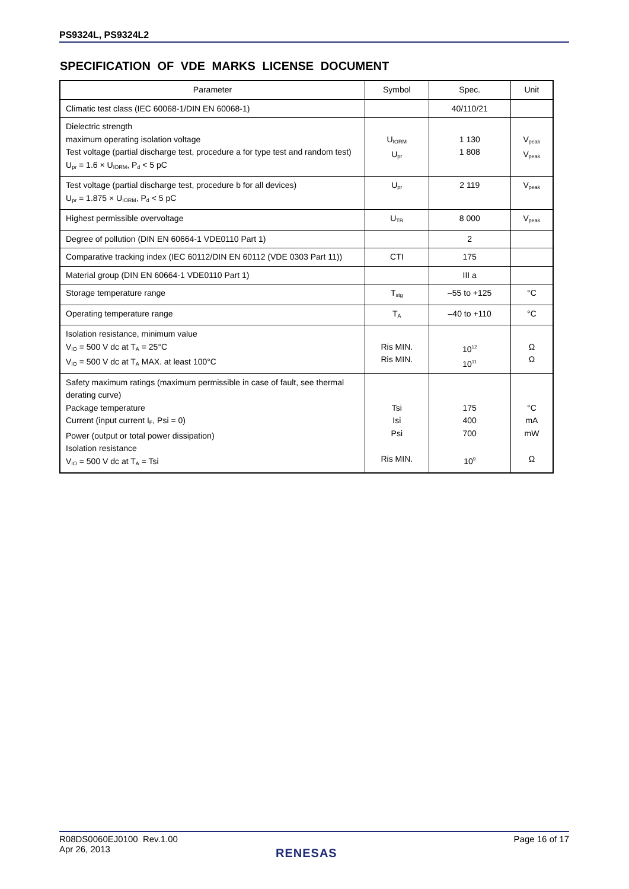PS9324L, PS9324L2
SPECIFICATION OF VDE MARKS LICENSE DOCUMENT
| Parameter | Symbol | Spec. | Unit |
| --- | --- | --- | --- |
| Climatic test class (IEC 60068-1/DIN EN 60068-1) | | 40/110/21 | |
| Dielectric strength maximum operating isolation voltage Test voltage (partial discharge test, procedure a for type test and random test) U<sub>pr</sub> = 1.6 × U<sub>IORM</sub>, P<sub>d</sub> < 5 pC | U<sub>IORM</sub> U<sub>pr</sub> | 1 130 1 808 | V<sub>peak</sub> V<sub>peak</sub> |
| Test voltage (partial discharge test, procedure b for all devices) U<sub>pr</sub> = 1.875 × U<sub>IORM</sub>, P<sub>d</sub> < 5 pC | U<sub>pr</sub> | 2 119 | V<sub>peak</sub> |
| Highest permissible overvoltage | U<sub>TR</sub> | 8 000 | V<sub>peak</sub> |
| Degree of pollution (DIN EN 60664-1 VDE0110 Part 1) | | 2 | |
| Comparative tracking index (IEC 60112/DIN EN 60112 (VDE 0303 Part 11)) | CTI | 175 | |
| Material group (DIN EN 60664-1 VDE0110 Part 1) | | III a | |
| Storage temperature range | T<sub>stg</sub> | –55 to +125 | °C |
| Operating temperature range | T<sub>A</sub> | –40 to +110 | °C |
| Isolation resistance, minimum value V<sub>IO</sub> = 500 V dc at T<sub>A</sub> = 25°C V<sub>IO</sub> = 500 V dc at T<sub>A</sub> MAX. at least 100°C | Ris MIN. Ris MIN. | 10<sup>12</sup> 10<sup>11</sup> | Ω Ω |
| Safety maximum ratings (maximum permissible in case of fault, see thermal derating curve) Package temperature Current (input current I<sub>F</sub>, Psi = 0) Power (output or total power dissipation) Isolation resistance V<sub>IO</sub> = 500 V dc at T<sub>A</sub> = Tsi | Tsi Isi Psi Ris MIN. | 175 400 700 10<sup>9</sup> | °C mA mW Ω |
R08DS0060EJ0100 Rev.1.00
Apr 26, 2013
Page 16 of 17
RENESAS